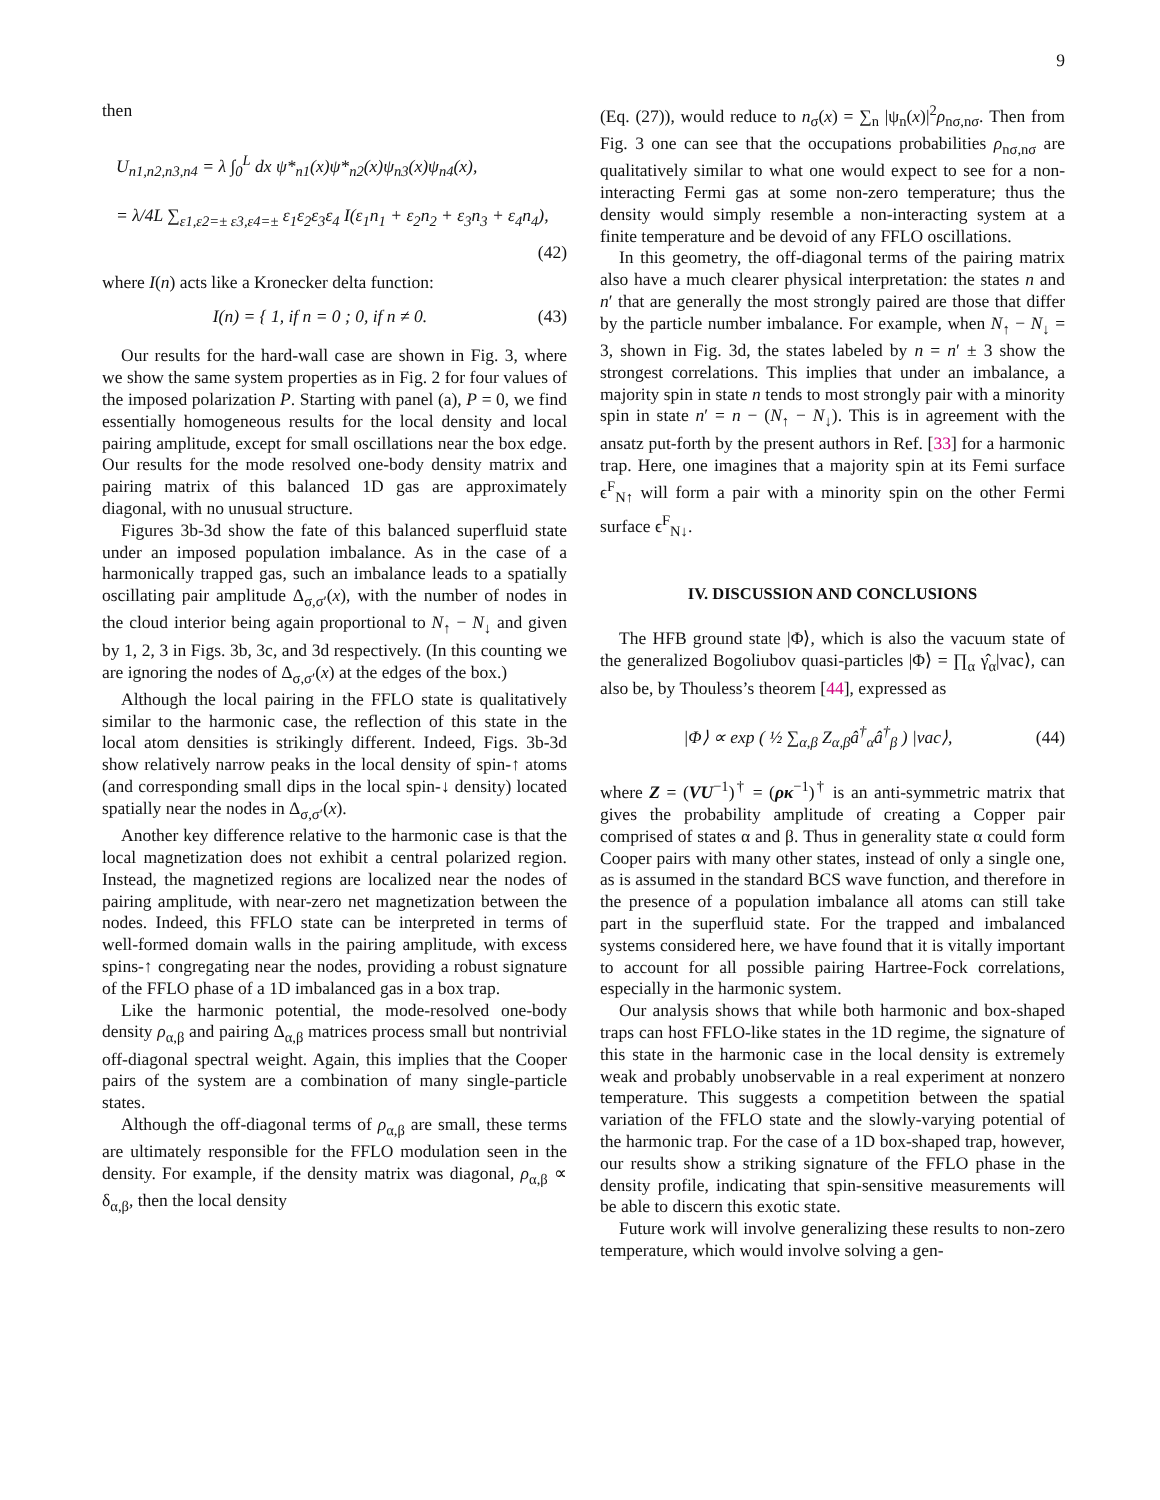9
then
U<sub>n1,n2,n3,n4</sub> = λ ∫<sub>0</sub><sup>L</sup> dx ψ*<sub>n1</sub>(x)ψ*<sub>n2</sub>(x)ψ<sub>n3</sub>(x)ψ<sub>n4</sub>(x),
= λ/4L ∑<sub>ε1,ε2=± ε3,ε4=±</sub> ε<sub>1</sub>ε<sub>2</sub>ε<sub>3</sub>ε<sub>4</sub> I(ε<sub>1</sub>n<sub>1</sub> + ε<sub>2</sub>n<sub>2</sub> + ε<sub>3</sub>n<sub>3</sub> + ε<sub>4</sub>n<sub>4</sub>),
(42)
where I(n) acts like a Kronecker delta function:
I(n) = { 1, if n = 0 ; 0, if n ≠ 0. (43)
Our results for the hard-wall case are shown in Fig. 3, where we show the same system properties as in Fig. 2 for four values of the imposed polarization P. Starting with panel (a), P = 0, we find essentially homogeneous results for the local density and local pairing amplitude, except for small oscillations near the box edge. Our results for the mode resolved one-body density matrix and pairing matrix of this balanced 1D gas are approximately diagonal, with no unusual structure.
Figures 3b-3d show the fate of this balanced superfluid state under an imposed population imbalance. As in the case of a harmonically trapped gas, such an imbalance leads to a spatially oscillating pair amplitude Δ<sub>σ,σ′</sub>(x), with the number of nodes in the cloud interior being again proportional to N<sub>↑</sub> − N<sub>↓</sub> and given by 1, 2, 3 in Figs. 3b, 3c, and 3d respectively. (In this counting we are ignoring the nodes of Δ<sub>σ,σ′</sub>(x) at the edges of the box.)
Although the local pairing in the FFLO state is qualitatively similar to the harmonic case, the reflection of this state in the local atom densities is strikingly different. Indeed, Figs. 3b-3d show relatively narrow peaks in the local density of spin-↑ atoms (and corresponding small dips in the local spin-↓ density) located spatially near the nodes in Δ<sub>σ,σ′</sub>(x).
Another key difference relative to the harmonic case is that the local magnetization does not exhibit a central polarized region. Instead, the magnetized regions are localized near the nodes of pairing amplitude, with near-zero net magnetization between the nodes. Indeed, this FFLO state can be interpreted in terms of well-formed domain walls in the pairing amplitude, with excess spins-↑ congregating near the nodes, providing a robust signature of the FFLO phase of a 1D imbalanced gas in a box trap.
Like the harmonic potential, the mode-resolved one-body density ρ<sub>α,β</sub> and pairing Δ<sub>α,β</sub> matrices process small but nontrivial off-diagonal spectral weight. Again, this implies that the Cooper pairs of the system are a combination of many single-particle states.
Although the off-diagonal terms of ρ<sub>α,β</sub> are small, these terms are ultimately responsible for the FFLO modulation seen in the density. For example, if the density matrix was diagonal, ρ<sub>α,β</sub> ∝ δ<sub>α,β</sub>, then the local density
(Eq. (27)), would reduce to n<sub>σ</sub>(x) = ∑<sub>n</sub> |ψ<sub>n</sub>(x)|<sup>2</sup>ρ<sub>nσ,nσ</sub>. Then from Fig. 3 one can see that the occupations probabilities ρ<sub>nσ,nσ</sub> are qualitatively similar to what one would expect to see for a non-interacting Fermi gas at some non-zero temperature; thus the density would simply resemble a non-interacting system at a finite temperature and be devoid of any FFLO oscillations.
In this geometry, the off-diagonal terms of the pairing matrix also have a much clearer physical interpretation: the states n and n′ that are generally the most strongly paired are those that differ by the particle number imbalance. For example, when N<sub>↑</sub> − N<sub>↓</sub> = 3, shown in Fig. 3d, the states labeled by n = n′ ± 3 show the strongest correlations. This implies that under an imbalance, a majority spin in state n tends to most strongly pair with a minority spin in state n′ = n − (N<sub>↑</sub> − N<sub>↓</sub>). This is in agreement with the ansatz put-forth by the present authors in Ref. [33] for a harmonic trap. Here, one imagines that a majority spin at its Femi surface ϵ<sup>F</sup><sub>N↑</sub> will form a pair with a minority spin on the other Fermi surface ϵ<sup>F</sup><sub>N↓</sub>.
IV. DISCUSSION AND CONCLUSIONS
The HFB ground state |Φ⟩, which is also the vacuum state of the generalized Bogoliubov quasi-particles |Φ⟩ = ∏<sub>α</sub> γ̂<sub>α</sub>|vac⟩, can also be, by Thouless’s theorem [44], expressed as
|Φ⟩ ∝ exp ( ½ ∑<sub>α,β</sub> Z<sub>α,β</sub>â<sup>†</sup><sub>α</sub>â<sup>†</sup><sub>β</sub> ) |vac⟩, (44)
where Z = (VU<sup>−1</sup>)<sup>†</sup> = (ρκ<sup>−1</sup>)<sup>†</sup> is an anti-symmetric matrix that gives the probability amplitude of creating a Copper pair comprised of states α and β. Thus in generality state α could form Cooper pairs with many other states, instead of only a single one, as is assumed in the standard BCS wave function, and therefore in the presence of a population imbalance all atoms can still take part in the superfluid state. For the trapped and imbalanced systems considered here, we have found that it is vitally important to account for all possible pairing Hartree-Fock correlations, especially in the harmonic system.
Our analysis shows that while both harmonic and box-shaped traps can host FFLO-like states in the 1D regime, the signature of this state in the harmonic case in the local density is extremely weak and probably unobservable in a real experiment at nonzero temperature. This suggests a competition between the spatial variation of the FFLO state and the slowly-varying potential of the harmonic trap. For the case of a 1D box-shaped trap, however, our results show a striking signature of the FFLO phase in the density profile, indicating that spin-sensitive measurements will be able to discern this exotic state.
Future work will involve generalizing these results to non-zero temperature, which would involve solving a gen-